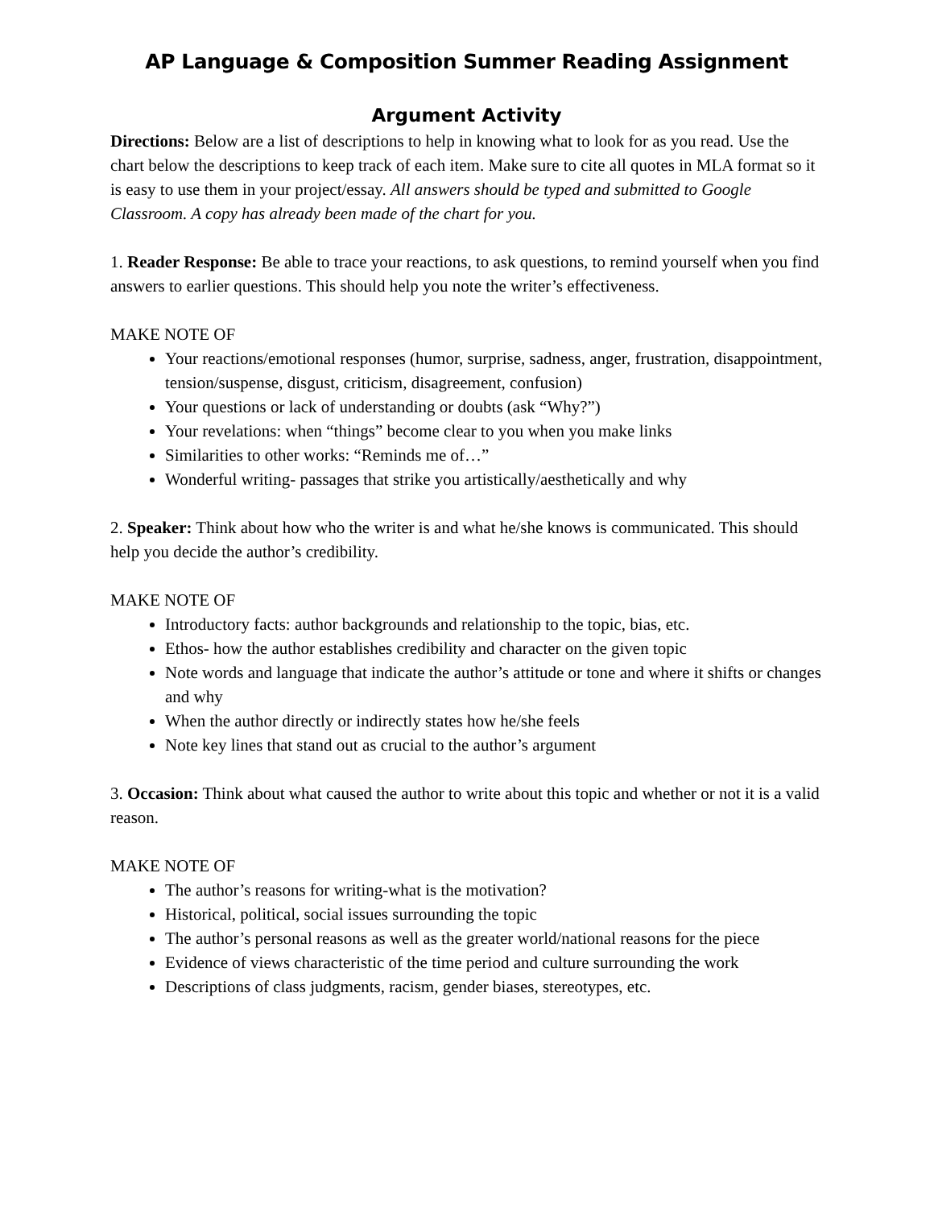AP Language & Composition Summer Reading Assignment
Argument Activity
Directions: Below are a list of descriptions to help in knowing what to look for as you read. Use the chart below the descriptions to keep track of each item. Make sure to cite all quotes in MLA format so it is easy to use them in your project/essay. All answers should be typed and submitted to Google Classroom. A copy has already been made of the chart for you.
1. Reader Response: Be able to trace your reactions, to ask questions, to remind yourself when you find answers to earlier questions. This should help you note the writer’s effectiveness.
MAKE NOTE OF
Your reactions/emotional responses (humor, surprise, sadness, anger, frustration, disappointment, tension/suspense, disgust, criticism, disagreement, confusion)
Your questions or lack of understanding or doubts (ask “Why?”)
Your revelations: when “things” become clear to you when you make links
Similarities to other works: “Reminds me of…”
Wonderful writing- passages that strike you artistically/aesthetically and why
2. Speaker: Think about how who the writer is and what he/she knows is communicated. This should help you decide the author’s credibility.
MAKE NOTE OF
Introductory facts: author backgrounds and relationship to the topic, bias, etc.
Ethos- how the author establishes credibility and character on the given topic
Note words and language that indicate the author’s attitude or tone and where it shifts or changes and why
When the author directly or indirectly states how he/she feels
Note key lines that stand out as crucial to the author’s argument
3. Occasion: Think about what caused the author to write about this topic and whether or not it is a valid reason.
MAKE NOTE OF
The author’s reasons for writing-what is the motivation?
Historical, political, social issues surrounding the topic
The author’s personal reasons as well as the greater world/national reasons for the piece
Evidence of views characteristic of the time period and culture surrounding the work
Descriptions of class judgments, racism, gender biases, stereotypes, etc.